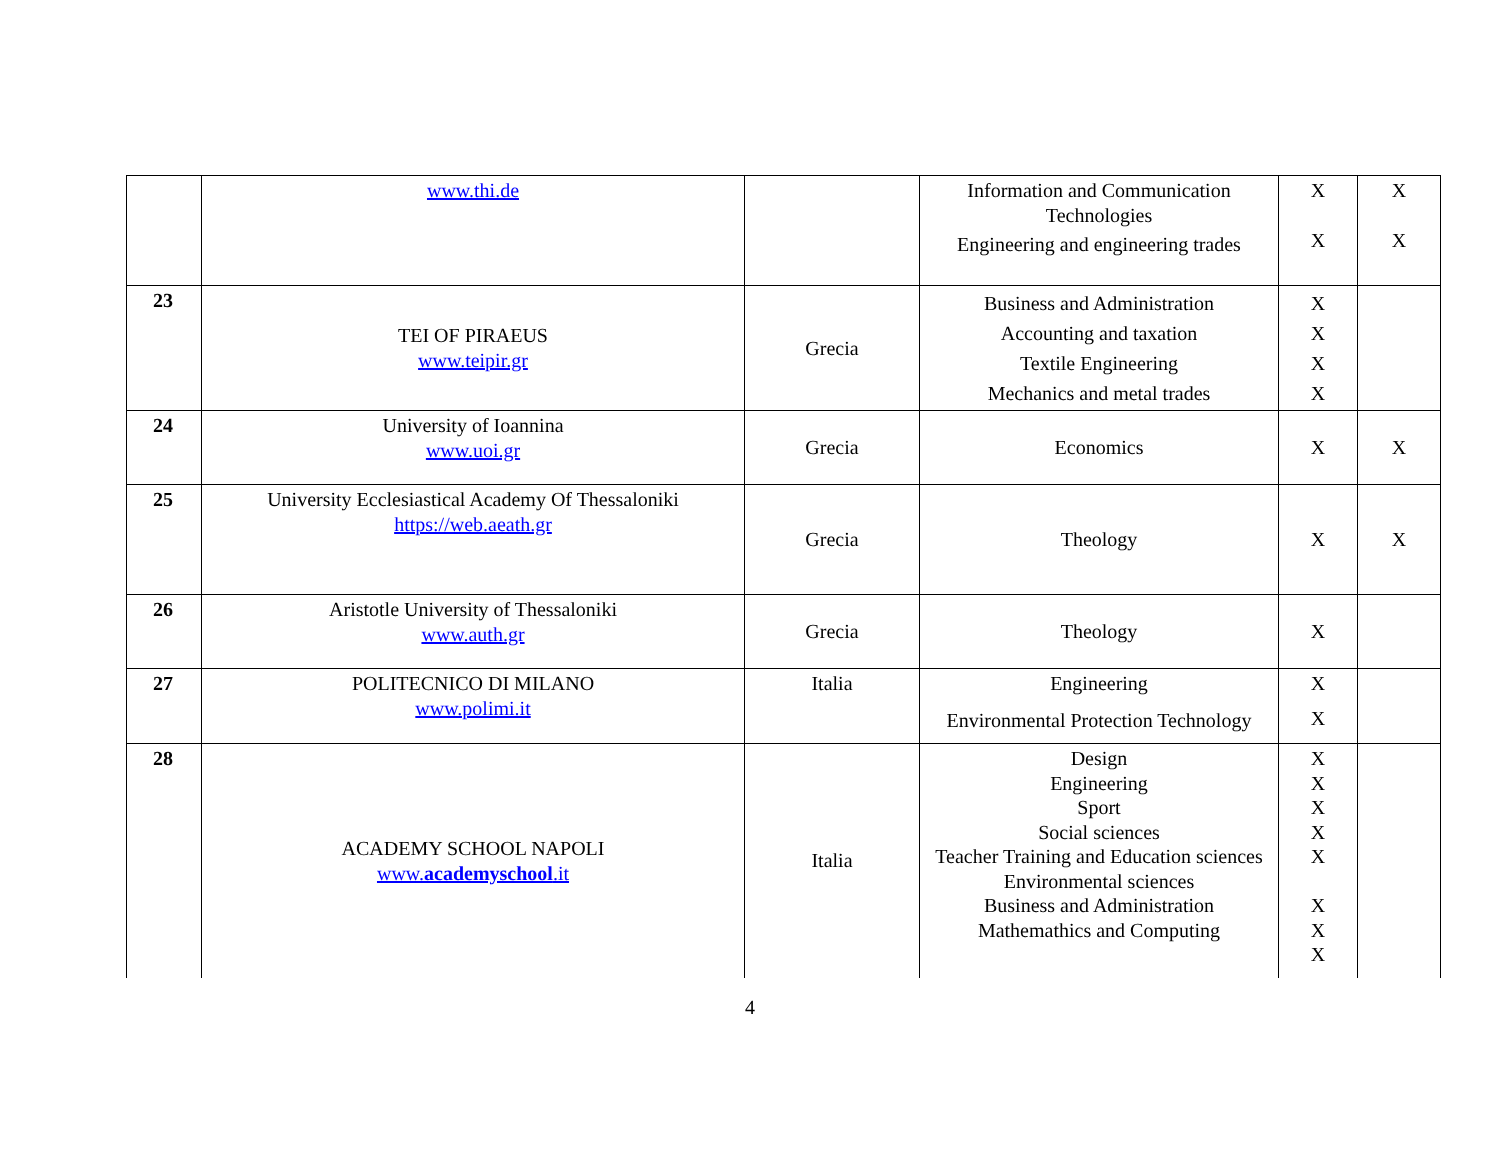| | www.thi.de | | Information and Communication Technologies Engineering and engineering trades | X X | X X |
| 23 | TEI OF PIRAEUS www.teipir.gr | Grecia | Business and Administration Accounting and taxation Textile Engineering Mechanics and metal trades | X X X X | |
| 24 | University of Ioannina www.uoi.gr | Grecia | Economics | X | X |
| 25 | University Ecclesiastical Academy Of Thessaloniki https://web.aeath.gr | Grecia | Theology | X | X |
| 26 | Aristotle University of Thessaloniki www.auth.gr | Grecia | Theology | X | |
| 27 | POLITECNICO DI MILANO www.polimi.it | Italia | Engineering Environmental Protection Technology | X X | |
| 28 | ACADEMY SCHOOL NAPOLI www. academyschool .it | Italia | Design Engineering Sport Social sciences Teacher Training and Education sciences Environmental sciences Business and Administration Mathemathics and Computing | X X X X X X X X | |
4